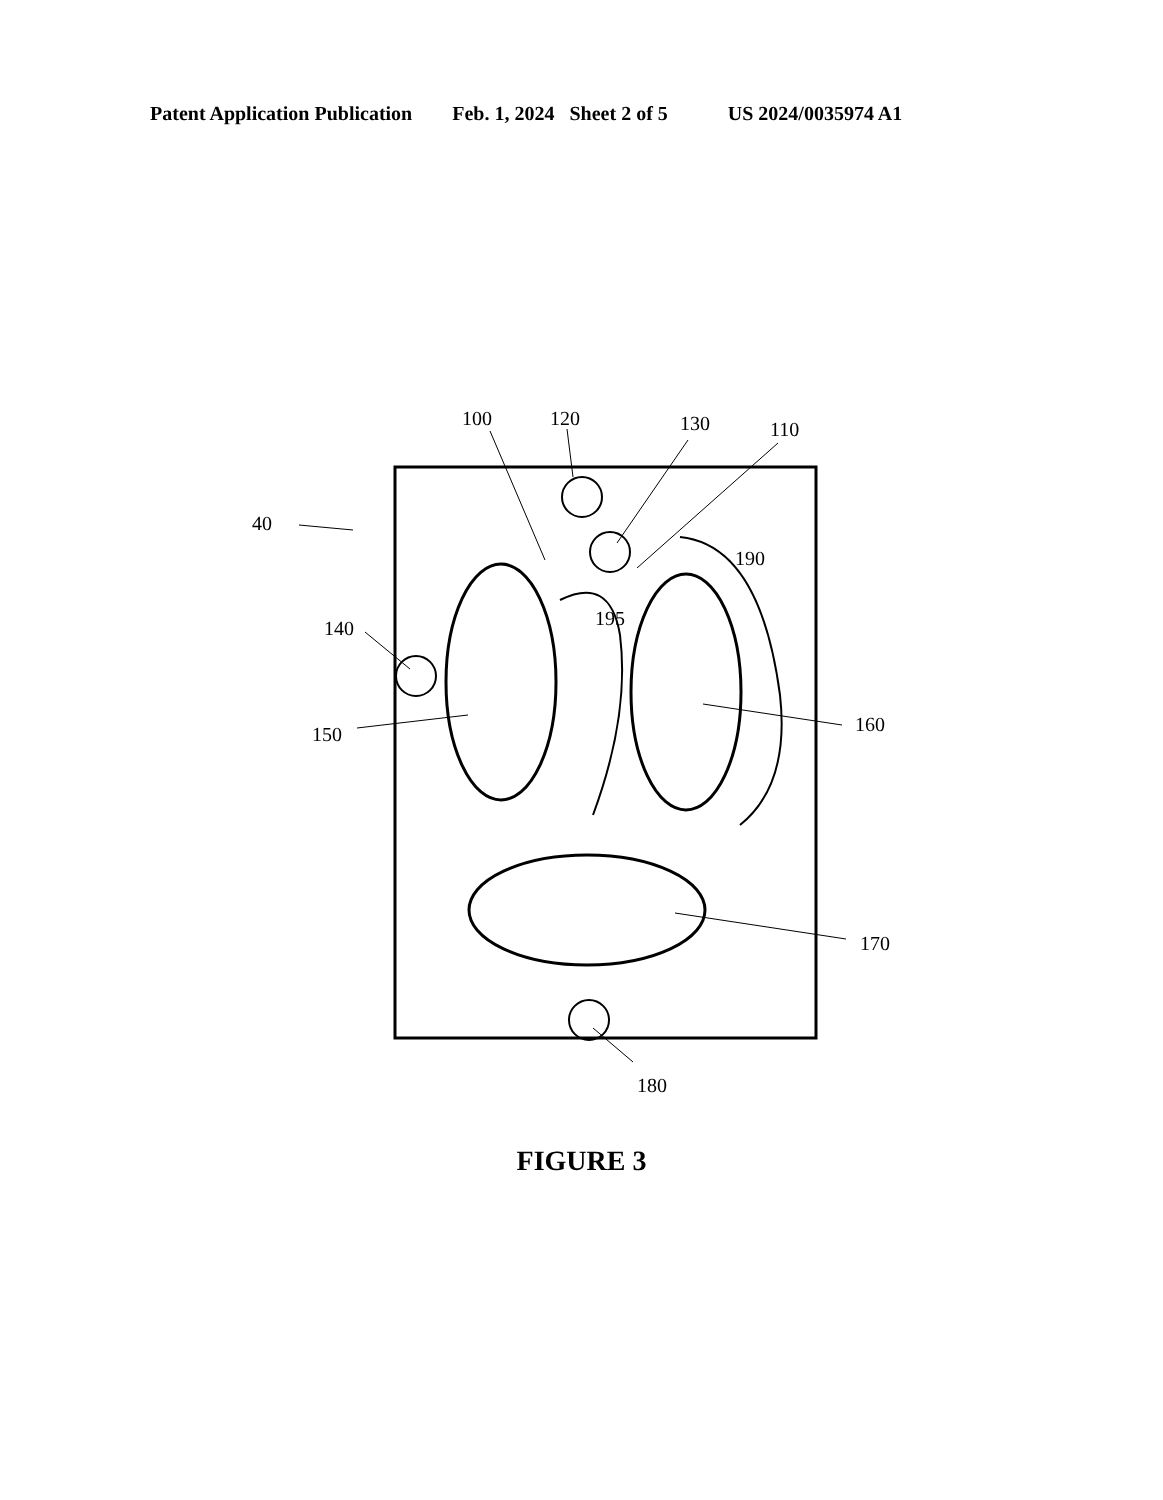Patent Application Publication Feb. 1, 2024 Sheet 2 of 5 US 2024/0035974 A1
40
100
120
130
110
140
150
160
170
180
190
195
FIGURE 3